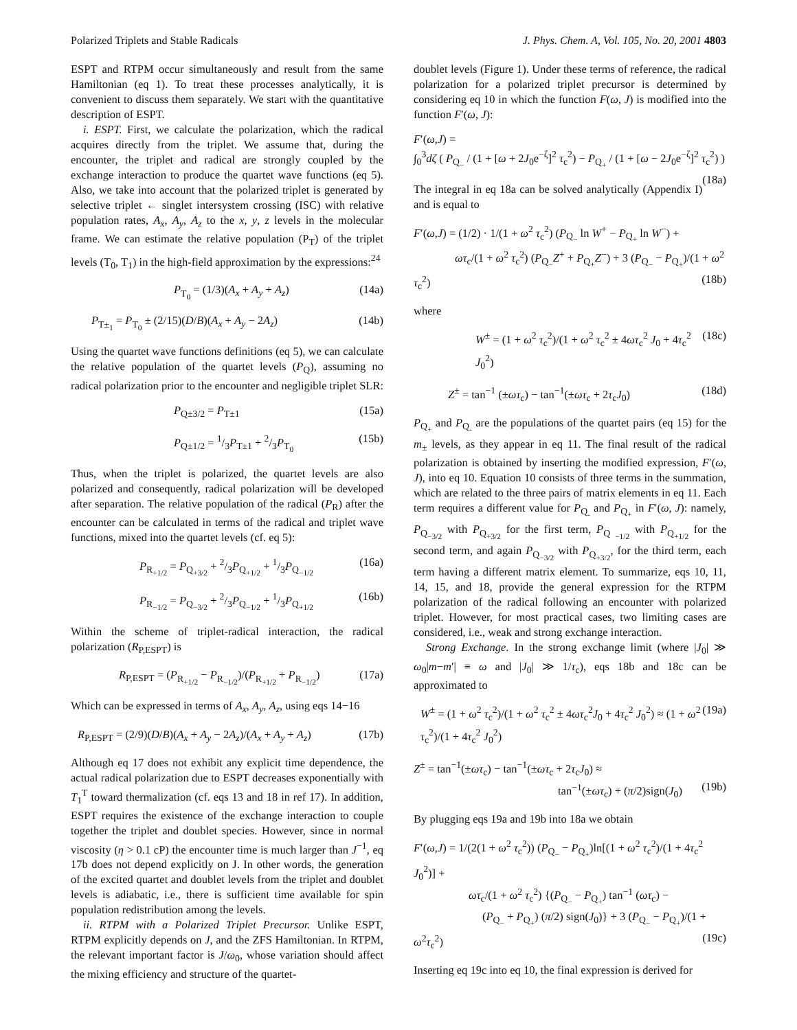Polarized Triplets and Stable Radicals J. Phys. Chem. A, Vol. 105, No. 20, 2001 4803
ESPT and RTPM occur simultaneously and result from the same Hamiltonian (eq 1). To treat these processes analytically, it is convenient to discuss them separately. We start with the quantitative description of ESPT.
i. ESPT. First, we calculate the polarization, which the radical acquires directly from the triplet. We assume that, during the encounter, the triplet and radical are strongly coupled by the exchange interaction to produce the quartet wave functions (eq 5). Also, we take into account that the polarized triplet is generated by selective triplet ← singlet intersystem crossing (ISC) with relative population rates, A<sub>x</sub>, A<sub>y</sub>, A<sub>z</sub> to the x, y, z levels in the molecular frame. We can estimate the relative population (P<sub>T</sub>) of the triplet levels (T<sub>0</sub>, T<sub>1</sub>) in the high-field approximation by the expressions:<sup>24</sup>
P<sub>T<sub>0</sub></sub> = (1/3)(A<sub>x</sub> + A<sub>y</sub> + A<sub>z</sub>) (14a)
P<sub>T±<sub>1</sub></sub> = P<sub>T<sub>0</sub></sub> ± (2/15)(D/B)(A<sub>x</sub> + A<sub>y</sub> − 2A<sub>z</sub>) (14b)
Using the quartet wave functions definitions (eq 5), we can calculate the relative population of the quartet levels (P<sub>Q</sub>), assuming no radical polarization prior to the encounter and negligible triplet SLR:
P<sub>Q±3/2</sub> = P<sub>T±1</sub> (15a)
P<sub>Q±1/2</sub> = 1/3P<sub>T±1</sub> + 2/3P<sub>T<sub>0</sub></sub> (15b)
Thus, when the triplet is polarized, the quartet levels are also polarized and consequently, radical polarization will be developed after separation. The relative population of the radical (P<sub>R</sub>) after the encounter can be calculated in terms of the radical and triplet wave functions, mixed into the quartet levels (cf. eq 5):
P<sub>R<sub>+1/2</sub></sub> = P<sub>Q<sub>+3/2</sub></sub> + 2/3P<sub>Q<sub>+1/2</sub></sub> + 1/3P<sub>Q<sub>−1/2</sub></sub> (16a)
P<sub>R<sub>−1/2</sub></sub> = P<sub>Q<sub>−3/2</sub></sub> + 2/3P<sub>Q<sub>−1/2</sub></sub> + 1/3P<sub>Q<sub>+1/2</sub></sub> (16b)
Within the scheme of triplet-radical interaction, the radical polarization (R<sub>P,ESPT</sub>) is
R<sub>P,ESPT</sub> = (P<sub>R<sub>+1/2</sub></sub> − P<sub>R<sub>−1/2</sub></sub>)/(P<sub>R<sub>+1/2</sub></sub> + P<sub>R<sub>−1/2</sub></sub>) (17a)
Which can be expressed in terms of A<sub>x</sub>, A<sub>y</sub>, A<sub>z</sub>, using eqs 14−16
R<sub>P,ESPT</sub> = (2/9)(D/B)(A<sub>x</sub> + A<sub>y</sub> − 2A<sub>z</sub>)/(A<sub>x</sub> + A<sub>y</sub> + A<sub>z</sub>) (17b)
Although eq 17 does not exhibit any explicit time dependence, the actual radical polarization due to ESPT decreases exponentially with T<sub>1</sub><sup>T</sup> toward thermalization (cf. eqs 13 and 18 in ref 17). In addition, ESPT requires the existence of the exchange interaction to couple together the triplet and doublet species. However, since in normal viscosity (η > 0.1 cP) the encounter time is much larger than J<sup>−1</sup>, eq 17b does not depend explicitly on J. In other words, the generation of the excited quartet and doublet levels from the triplet and doublet levels is adiabatic, i.e., there is sufficient time available for spin population redistribution among the levels.
ii. RTPM with a Polarized Triplet Precursor. Unlike ESPT, RTPM explicitly depends on J, and the ZFS Hamiltonian. In RTPM, the relevant important factor is J/ω<sub>0</sub>, whose variation should affect the mixing efficiency and structure of the quartet-
doublet levels (Figure 1). Under these terms of reference, the radical polarization for a polarized triplet precursor is determined by considering eq 10 in which the function F(ω, J) is modified into the function F′(ω, J):
F′(ω,J) =
∫<sub>0</sub><sup>3</sup>dζ ( P<sub>Q<sub>−</sub></sub> / (1 + [ω + 2J<sub>0</sub>e<sup>−ζ</sup>]<sup>2</sup> τ<sub>c</sub><sup>2</sup>) − P<sub>Q<sub>+</sub></sub> / (1 + [ω − 2J<sub>0</sub>e<sup>−ζ</sup>]<sup>2</sup> τ<sub>c</sub><sup>2</sup>) ) (18a)
The integral in eq 18a can be solved analytically (Appendix I) and is equal to
F′(ω,J) = (1/2) · 1/(1 + ω<sup>2</sup> τ<sub>c</sub><sup>2</sup>) (P<sub>Q<sub>−</sub></sub> ln W<sup>+</sup> − P<sub>Q<sub>+</sub></sub> ln W<sup>−</sup>) +
ωτ<sub>c</sub>/(1 + ω<sup>2</sup> τ<sub>c</sub><sup>2</sup>) (P<sub>Q<sub>−</sub></sub>Z<sup>+</sup> + P<sub>Q<sub>+</sub></sub>Z<sup>−</sup>) + 3 (P<sub>Q<sub>−</sub></sub> − P<sub>Q<sub>+</sub></sub>)/(1 + ω<sup>2</sup> τ<sub>c</sub><sup>2</sup>) (18b)
where
W<sup>±</sup> = (1 + ω<sup>2</sup> τ<sub>c</sub><sup>2</sup>)/(1 + ω<sup>2</sup> τ<sub>c</sub><sup>2</sup> ± 4ωτ<sub>c</sub><sup>2</sup> J<sub>0</sub> + 4τ<sub>c</sub><sup>2</sup> J<sub>0</sub><sup>2</sup>) (18c)
Z<sup>±</sup> = tan<sup>−1</sup> (±ωτ<sub>c</sub>) − tan<sup>−1</sup>(±ωτ<sub>c</sub> + 2τ<sub>c</sub>J<sub>0</sub>) (18d)
P<sub>Q<sub>+</sub></sub> and P<sub>Q<sub>-</sub></sub> are the populations of the quartet pairs (eq 15) for the m<sub>±</sub> levels, as they appear in eq 11. The final result of the radical polarization is obtained by inserting the modified expression, F′(ω, J), into eq 10. Equation 10 consists of three terms in the summation, which are related to the three pairs of matrix elements in eq 11. Each term requires a different value for P<sub>Q<sub>-</sub></sub> and P<sub>Q<sub>+</sub></sub> in F′(ω, J): namely, P<sub>Q<sub>−3/2</sub></sub> with P<sub>Q<sub>+3/2</sub></sub> for the first term, P<sub>Q <sub>−1/2</sub></sub> with P<sub>Q<sub>+1/2</sub></sub> for the second term, and again P<sub>Q<sub>−3/2</sub></sub> with P<sub>Q<sub>+3/2</sub></sub>, for the third term, each term having a different matrix element. To summarize, eqs 10, 11, 14, 15, and 18, provide the general expression for the RTPM polarization of the radical following an encounter with polarized triplet. However, for most practical cases, two limiting cases are considered, i.e., weak and strong exchange interaction.
Strong Exchange. In the strong exchange limit (where |J<sub>0</sub>| ≫ ω<sub>0</sub>|m−m′| ≡ ω and |J<sub>0</sub>| ≫ 1/τ<sub>c</sub>), eqs 18b and 18c can be approximated to
W<sup>±</sup> = (1 + ω<sup>2</sup> τ<sub>c</sub><sup>2</sup>)/(1 + ω<sup>2</sup> τ<sub>c</sub><sup>2</sup> ± 4ωτ<sub>c</sub><sup>2</sup>J<sub>0</sub> + 4τ<sub>c</sub><sup>2</sup> J<sub>0</sub><sup>2</sup>) ≈ (1 + ω<sup>2</sup> τ<sub>c</sub><sup>2</sup>)/(1 + 4τ<sub>c</sub><sup>2</sup> J<sub>0</sub><sup>2</sup>) (19a)
Z<sup>±</sup> = tan<sup>−1</sup>(±ωτ<sub>c</sub>) − tan<sup>−1</sup>(±ωτ<sub>c</sub> + 2τ<sub>c</sub>J<sub>0</sub>) ≈
tan<sup>−1</sup>(±ωτ<sub>c</sub>) + (π/2)sign(J<sub>0</sub>) (19b)
By plugging eqs 19a and 19b into 18a we obtain
F′(ω,J) = 1/(2(1 + ω<sup>2</sup> τ<sub>c</sub><sup>2</sup>)) (P<sub>Q<sub>−</sub></sub> − P<sub>Q<sub>+</sub></sub>)ln[(1 + ω<sup>2</sup> τ<sub>c</sub><sup>2</sup>)/(1 + 4τ<sub>c</sub><sup>2</sup> J<sub>0</sub><sup>2</sup>)] +
ωτ<sub>c</sub>/(1 + ω<sup>2</sup> τ<sub>c</sub><sup>2</sup>) {(P<sub>Q<sub>−</sub></sub> − P<sub>Q<sub>+</sub></sub>) tan<sup>−1</sup> (ωτ<sub>c</sub>) −
(P<sub>Q<sub>−</sub></sub> + P<sub>Q<sub>+</sub></sub>) (π/2) sign(J<sub>0</sub>)} + 3 (P<sub>Q<sub>−</sub></sub> − P<sub>Q<sub>+</sub></sub>)/(1 + ω<sup>2</sup>τ<sub>c</sub><sup>2</sup>) (19c)
Inserting eq 19c into eq 10, the final expression is derived for